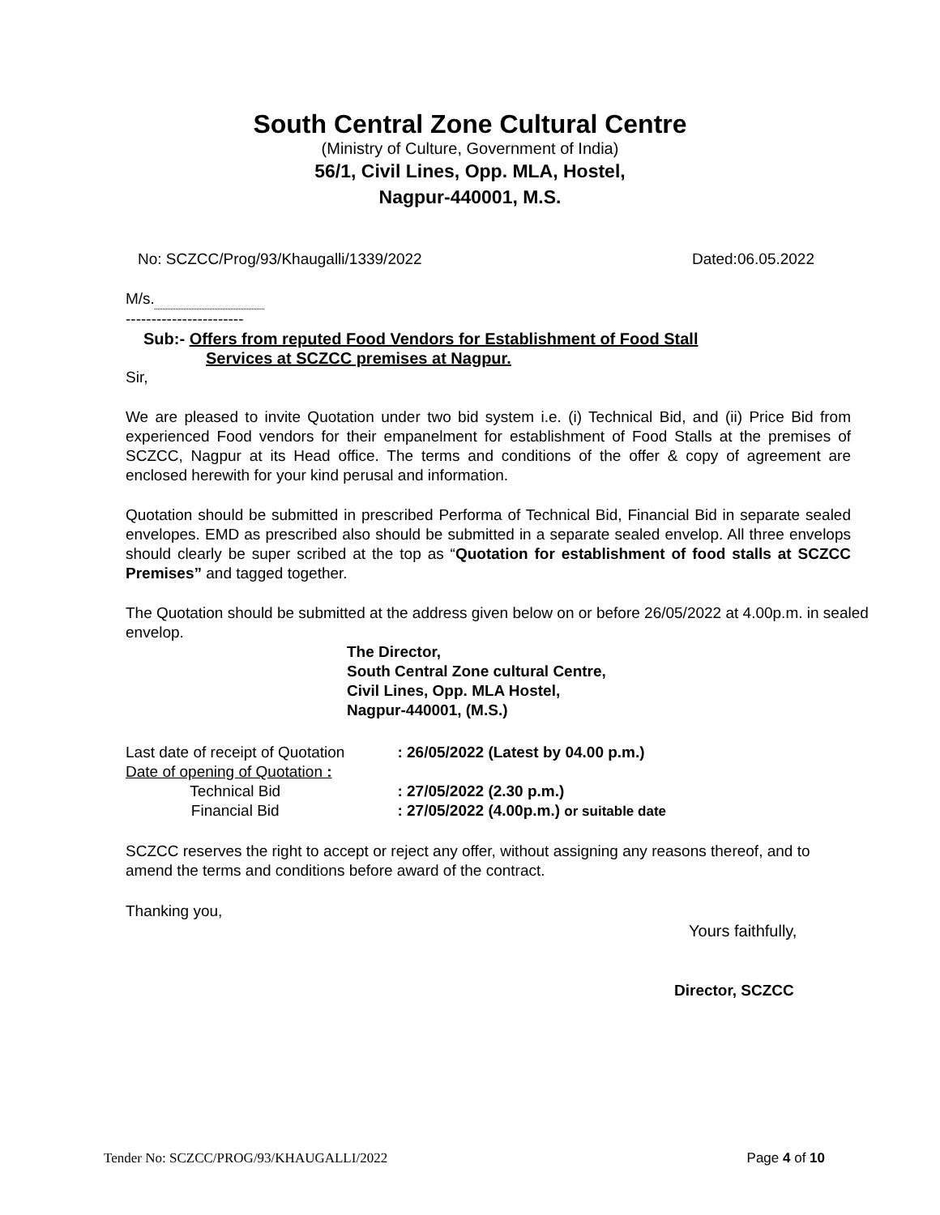South Central Zone Cultural Centre
(Ministry of Culture, Government of India)
56/1, Civil Lines, Opp. MLA, Hostel,
Nagpur-440001, M.S.
No: SCZCC/Prog/93/Khaugalli/1339/2022 Dated:06.05.2022
M/s.
-----------------------
Sub:- Offers from reputed Food Vendors for Establishment of Food Stall
Services at SCZCC premises at Nagpur.
Sir,
We are pleased to invite Quotation under two bid system i.e. (i) Technical Bid, and (ii) Price Bid from experienced Food vendors for their empanelment for establishment of Food Stalls at the premises of SCZCC, Nagpur at its Head office. The terms and conditions of the offer & copy of agreement are enclosed herewith for your kind perusal and information.
Quotation should be submitted in prescribed Performa of Technical Bid, Financial Bid in separate sealed envelopes. EMD as prescribed also should be submitted in a separate sealed envelop. All three envelops should clearly be super scribed at the top as “Quotation for establishment of food stalls at SCZCC Premises” and tagged together.
The Quotation should be submitted at the address given below on or before 26/05/2022 at 4.00p.m. in sealed envelop.
The Director,
South Central Zone cultural Centre,
Civil Lines, Opp. MLA Hostel,
Nagpur-440001, (M.S.)
| Last date of receipt of Quotation | : 26/05/2022 (Latest by 04.00 p.m.) |
| Date of opening of Quotation : | |
| Technical Bid | : 27/05/2022 (2.30 p.m.) |
| Financial Bid | : 27/05/2022 (4.00p.m.) or suitable date |
SCZCC reserves the right to accept or reject any offer, without assigning any reasons thereof, and to amend the terms and conditions before award of the contract.
Thanking you,
Yours faithfully,
Director, SCZCC
Tender No: SCZCC/PROG/93/KHAUGALLI/2022 Page 4 of 10